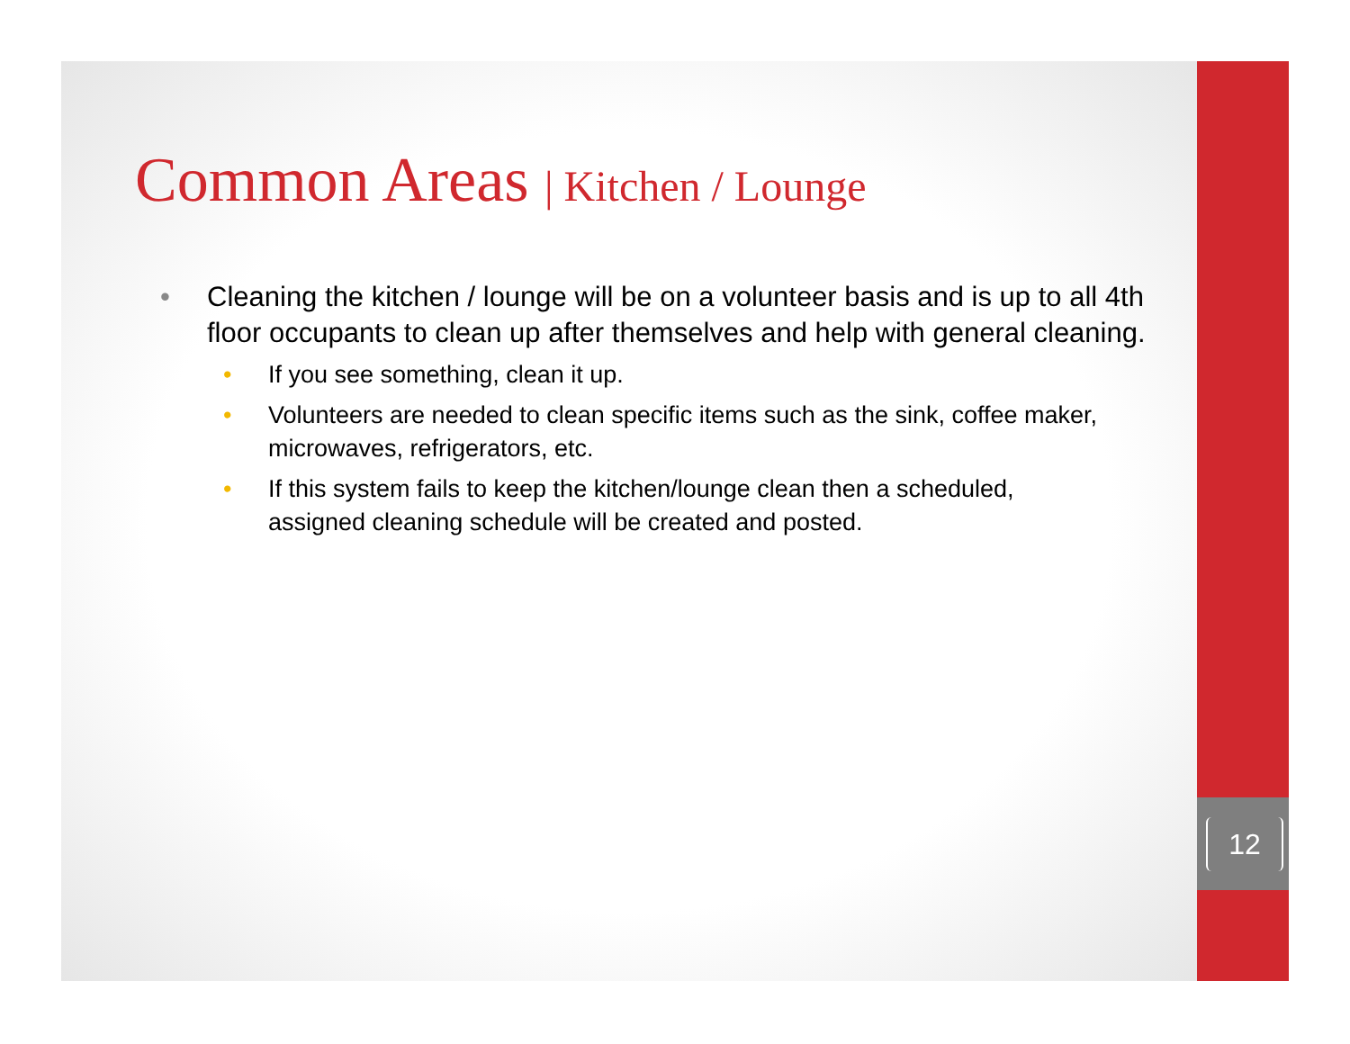Common Areas | Kitchen / Lounge
• Cleaning the kitchen / lounge will be on a volunteer basis and is up to all 4th floor occupants to clean up after themselves and help with general cleaning.
• If you see something, clean it up.
• Volunteers are needed to clean specific items such as the sink, coffee maker, microwaves, refrigerators, etc.
• If this system fails to keep the kitchen/lounge clean then a scheduled, assigned cleaning schedule will be created and posted.
12